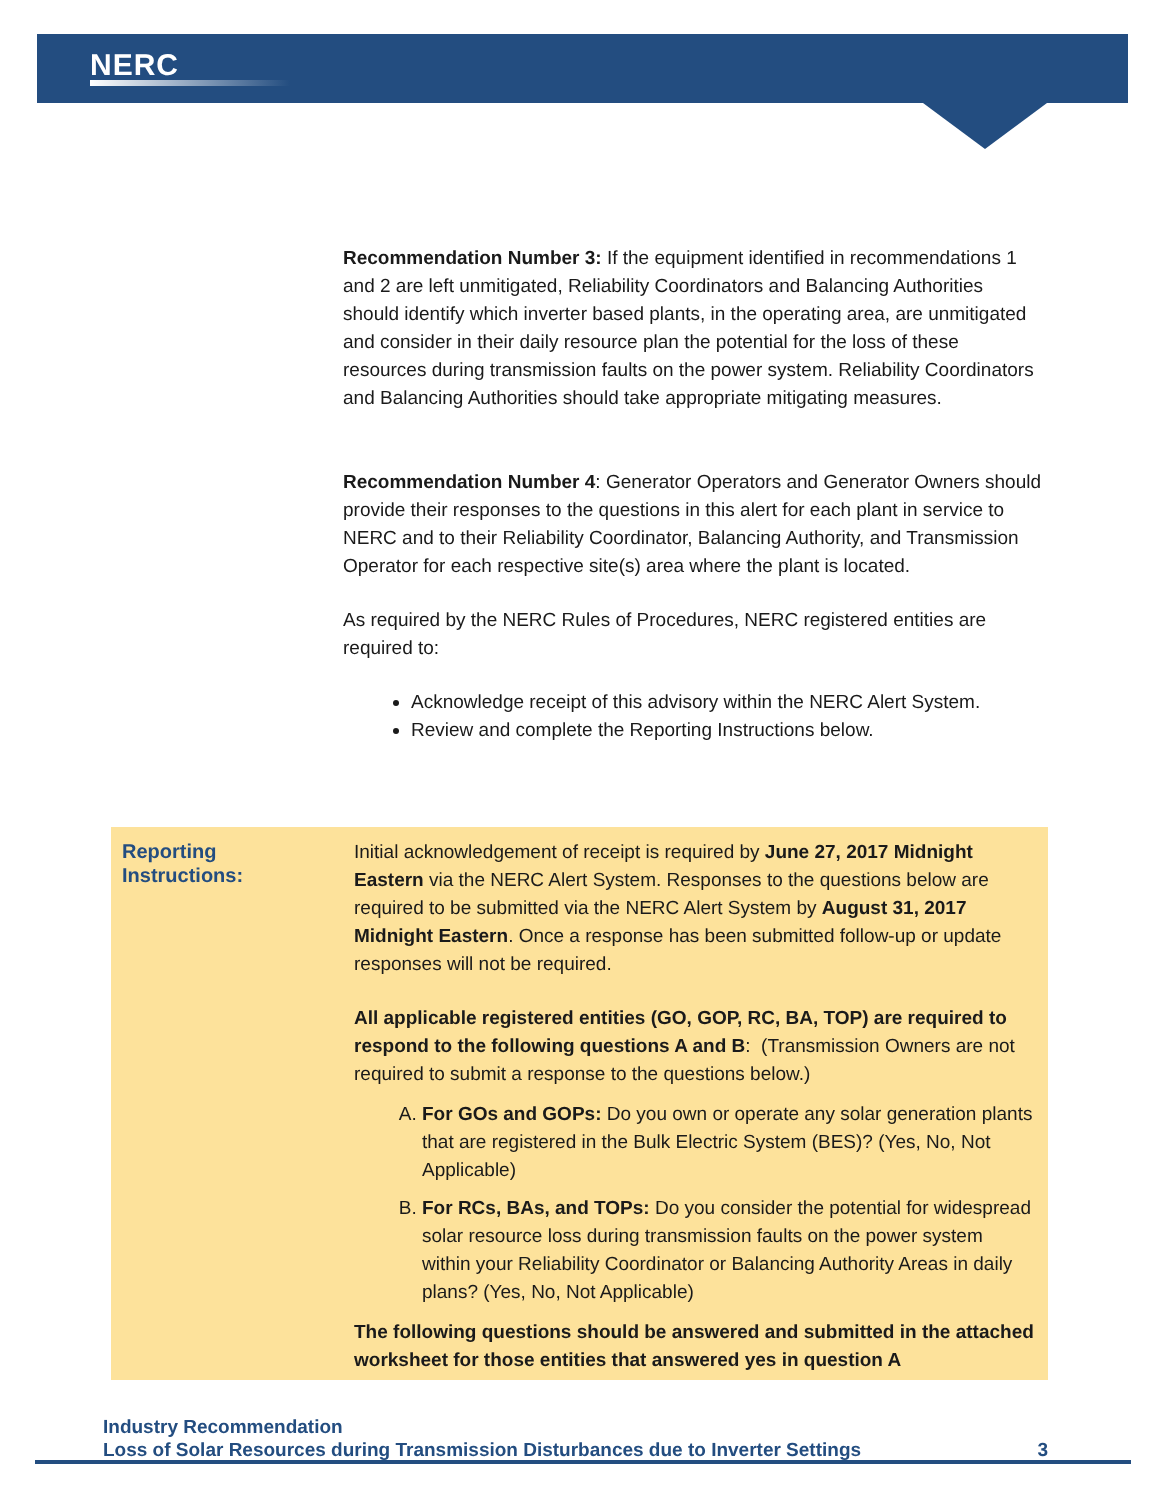NERC
Recommendation Number 3: If the equipment identified in recommendations 1 and 2 are left unmitigated, Reliability Coordinators and Balancing Authorities should identify which inverter based plants, in the operating area, are unmitigated and consider in their daily resource plan the potential for the loss of these resources during transmission faults on the power system. Reliability Coordinators and Balancing Authorities should take appropriate mitigating measures.
Recommendation Number 4: Generator Operators and Generator Owners should provide their responses to the questions in this alert for each plant in service to NERC and to their Reliability Coordinator, Balancing Authority, and Transmission Operator for each respective site(s) area where the plant is located.
As required by the NERC Rules of Procedures, NERC registered entities are required to:
Acknowledge receipt of this advisory within the NERC Alert System.
Review and complete the Reporting Instructions below.
Reporting
Instructions:
Initial acknowledgement of receipt is required by June 27, 2017 Midnight Eastern via the NERC Alert System. Responses to the questions below are required to be submitted via the NERC Alert System by August 31, 2017 Midnight Eastern. Once a response has been submitted follow-up or update responses will not be required.
All applicable registered entities (GO, GOP, RC, BA, TOP) are required to respond to the following questions A and B: (Transmission Owners are not required to submit a response to the questions below.)
A. For GOs and GOPs: Do you own or operate any solar generation plants that are registered in the Bulk Electric System (BES)? (Yes, No, Not Applicable)
B. For RCs, BAs, and TOPs: Do you consider the potential for widespread solar resource loss during transmission faults on the power system within your Reliability Coordinator or Balancing Authority Areas in daily plans? (Yes, No, Not Applicable)
The following questions should be answered and submitted in the attached worksheet for those entities that answered yes in question A
Industry Recommendation
Loss of Solar Resources during Transmission Disturbances due to Inverter Settings
3